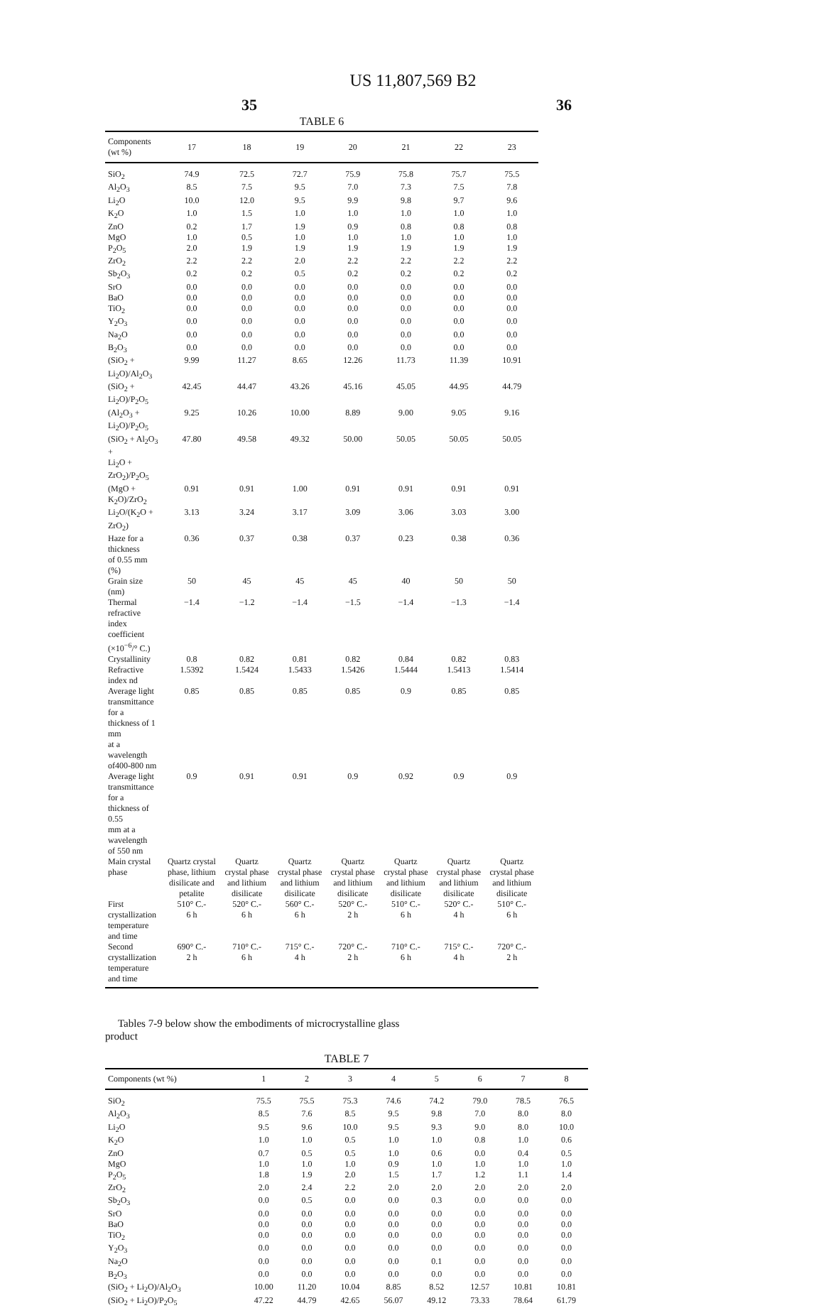US 11,807,569 B2
35 36
TABLE 6
| Components (wt %) | 17 | 18 | 19 | 20 | 21 | 22 | 23 |
| --- | --- | --- | --- | --- | --- | --- | --- |
| SiO<sub>2</sub> | 74.9 | 72.5 | 72.7 | 75.9 | 75.8 | 75.7 | 75.5 |
| Al<sub>2</sub>O<sub>3</sub> | 8.5 | 7.5 | 9.5 | 7.0 | 7.3 | 7.5 | 7.8 |
| Li<sub>2</sub>O | 10.0 | 12.0 | 9.5 | 9.9 | 9.8 | 9.7 | 9.6 |
| K<sub>2</sub>O | 1.0 | 1.5 | 1.0 | 1.0 | 1.0 | 1.0 | 1.0 |
| ZnO | 0.2 | 1.7 | 1.9 | 0.9 | 0.8 | 0.8 | 0.8 |
| MgO | 1.0 | 0.5 | 1.0 | 1.0 | 1.0 | 1.0 | 1.0 |
| P<sub>2</sub>O<sub>5</sub> | 2.0 | 1.9 | 1.9 | 1.9 | 1.9 | 1.9 | 1.9 |
| ZrO<sub>2</sub> | 2.2 | 2.2 | 2.0 | 2.2 | 2.2 | 2.2 | 2.2 |
| Sb<sub>2</sub>O<sub>3</sub> | 0.2 | 0.2 | 0.5 | 0.2 | 0.2 | 0.2 | 0.2 |
| SrO | 0.0 | 0.0 | 0.0 | 0.0 | 0.0 | 0.0 | 0.0 |
| BaO | 0.0 | 0.0 | 0.0 | 0.0 | 0.0 | 0.0 | 0.0 |
| TiO<sub>2</sub> | 0.0 | 0.0 | 0.0 | 0.0 | 0.0 | 0.0 | 0.0 |
| Y<sub>2</sub>O<sub>3</sub> | 0.0 | 0.0 | 0.0 | 0.0 | 0.0 | 0.0 | 0.0 |
| Na<sub>2</sub>O | 0.0 | 0.0 | 0.0 | 0.0 | 0.0 | 0.0 | 0.0 |
| B<sub>2</sub>O<sub>3</sub> | 0.0 | 0.0 | 0.0 | 0.0 | 0.0 | 0.0 | 0.0 |
| (SiO<sub>2</sub> + Li<sub>2</sub>O)/Al<sub>2</sub>O<sub>3</sub> | 9.99 | 11.27 | 8.65 | 12.26 | 11.73 | 11.39 | 10.91 |
| (SiO<sub>2</sub> + Li<sub>2</sub>O)/P<sub>2</sub>O<sub>5</sub> | 42.45 | 44.47 | 43.26 | 45.16 | 45.05 | 44.95 | 44.79 |
| (Al<sub>2</sub>O<sub>3</sub> + Li<sub>2</sub>O)/P<sub>2</sub>O<sub>5</sub> | 9.25 | 10.26 | 10.00 | 8.89 | 9.00 | 9.05 | 9.16 |
| (SiO<sub>2</sub> + Al<sub>2</sub>O<sub>3</sub> + Li<sub>2</sub>O + ZrO<sub>2</sub>)/P<sub>2</sub>O<sub>5</sub> | 47.80 | 49.58 | 49.32 | 50.00 | 50.05 | 50.05 | 50.05 |
| (MgO + K<sub>2</sub>O)/ZrO<sub>2</sub> | 0.91 | 0.91 | 1.00 | 0.91 | 0.91 | 0.91 | 0.91 |
| Li<sub>2</sub>O/(K<sub>2</sub>O + ZrO<sub>2</sub>) | 3.13 | 3.24 | 3.17 | 3.09 | 3.06 | 3.03 | 3.00 |
| Haze for a thickness of 0.55 mm (%) | 0.36 | 0.37 | 0.38 | 0.37 | 0.23 | 0.38 | 0.36 |
| Grain size (nm) | 50 | 45 | 45 | 45 | 40 | 50 | 50 |
| Thermal refractive index coefficient (×10<sup>−6</sup>/° C.) | −1.4 | −1.2 | −1.4 | −1.5 | −1.4 | −1.3 | −1.4 |
| Crystallinity | 0.8 | 0.82 | 0.81 | 0.82 | 0.84 | 0.82 | 0.83 |
| Refractive index nd | 1.5392 | 1.5424 | 1.5433 | 1.5426 | 1.5444 | 1.5413 | 1.5414 |
| Average light transmittance for a thickness of 1 mm at a wavelength of400-800 nm | 0.85 | 0.85 | 0.85 | 0.85 | 0.9 | 0.85 | 0.85 |
| Average light transmittance for a thickness of 0.55 mm at a wavelength of 550 nm | 0.9 | 0.91 | 0.91 | 0.9 | 0.92 | 0.9 | 0.9 |
| Main crystal phase | Quartz crystal phase, lithium disilicate and petalite | Quartz crystal phase and lithium disilicate | Quartz crystal phase and lithium disilicate | Quartz crystal phase and lithium disilicate | Quartz crystal phase and lithium disilicate | Quartz crystal phase and lithium disilicate | Quartz crystal phase and lithium disilicate |
| First crystallization temperature and time | 510° C.- 6 h | 520° C.- 6 h | 560° C.- 6 h | 520° C.- 2 h | 510° C.- 6 h | 520° C.- 4 h | 510° C.- 6 h |
| Second crystallization temperature and time | 690° C.- 2 h | 710° C.- 6 h | 715° C.- 4 h | 720° C.- 2 h | 710° C.- 6 h | 715° C.- 4 h | 720° C.- 2 h |
Tables 7-9 below show the embodiments of microcrystalline glass product
TABLE 7
| Components (wt %) | 1 | 2 | 3 | 4 | 5 | 6 | 7 | 8 |
| --- | --- | --- | --- | --- | --- | --- | --- | --- |
| SiO<sub>2</sub> | 75.5 | 75.5 | 75.3 | 74.6 | 74.2 | 79.0 | 78.5 | 76.5 |
| Al<sub>2</sub>O<sub>3</sub> | 8.5 | 7.6 | 8.5 | 9.5 | 9.8 | 7.0 | 8.0 | 8.0 |
| Li<sub>2</sub>O | 9.5 | 9.6 | 10.0 | 9.5 | 9.3 | 9.0 | 8.0 | 10.0 |
| K<sub>2</sub>O | 1.0 | 1.0 | 0.5 | 1.0 | 1.0 | 0.8 | 1.0 | 0.6 |
| ZnO | 0.7 | 0.5 | 0.5 | 1.0 | 0.6 | 0.0 | 0.4 | 0.5 |
| MgO | 1.0 | 1.0 | 1.0 | 0.9 | 1.0 | 1.0 | 1.0 | 1.0 |
| P<sub>2</sub>O<sub>5</sub> | 1.8 | 1.9 | 2.0 | 1.5 | 1.7 | 1.2 | 1.1 | 1.4 |
| ZrO<sub>2</sub> | 2.0 | 2.4 | 2.2 | 2.0 | 2.0 | 2.0 | 2.0 | 2.0 |
| Sb<sub>2</sub>O<sub>3</sub> | 0.0 | 0.5 | 0.0 | 0.0 | 0.3 | 0.0 | 0.0 | 0.0 |
| SrO | 0.0 | 0.0 | 0.0 | 0.0 | 0.0 | 0.0 | 0.0 | 0.0 |
| BaO | 0.0 | 0.0 | 0.0 | 0.0 | 0.0 | 0.0 | 0.0 | 0.0 |
| TiO<sub>2</sub> | 0.0 | 0.0 | 0.0 | 0.0 | 0.0 | 0.0 | 0.0 | 0.0 |
| Y<sub>2</sub>O<sub>3</sub> | 0.0 | 0.0 | 0.0 | 0.0 | 0.0 | 0.0 | 0.0 | 0.0 |
| Na<sub>2</sub>O | 0.0 | 0.0 | 0.0 | 0.0 | 0.1 | 0.0 | 0.0 | 0.0 |
| B<sub>2</sub>O<sub>3</sub> | 0.0 | 0.0 | 0.0 | 0.0 | 0.0 | 0.0 | 0.0 | 0.0 |
| (SiO<sub>2</sub> + Li<sub>2</sub>O)/Al<sub>2</sub>O<sub>3</sub> | 10.00 | 11.20 | 10.04 | 8.85 | 8.52 | 12.57 | 10.81 | 10.81 |
| (SiO<sub>2</sub> + Li<sub>2</sub>O)/P<sub>2</sub>O<sub>5</sub> | 47.22 | 44.79 | 42.65 | 56.07 | 49.12 | 73.33 | 78.64 | 61.79 |